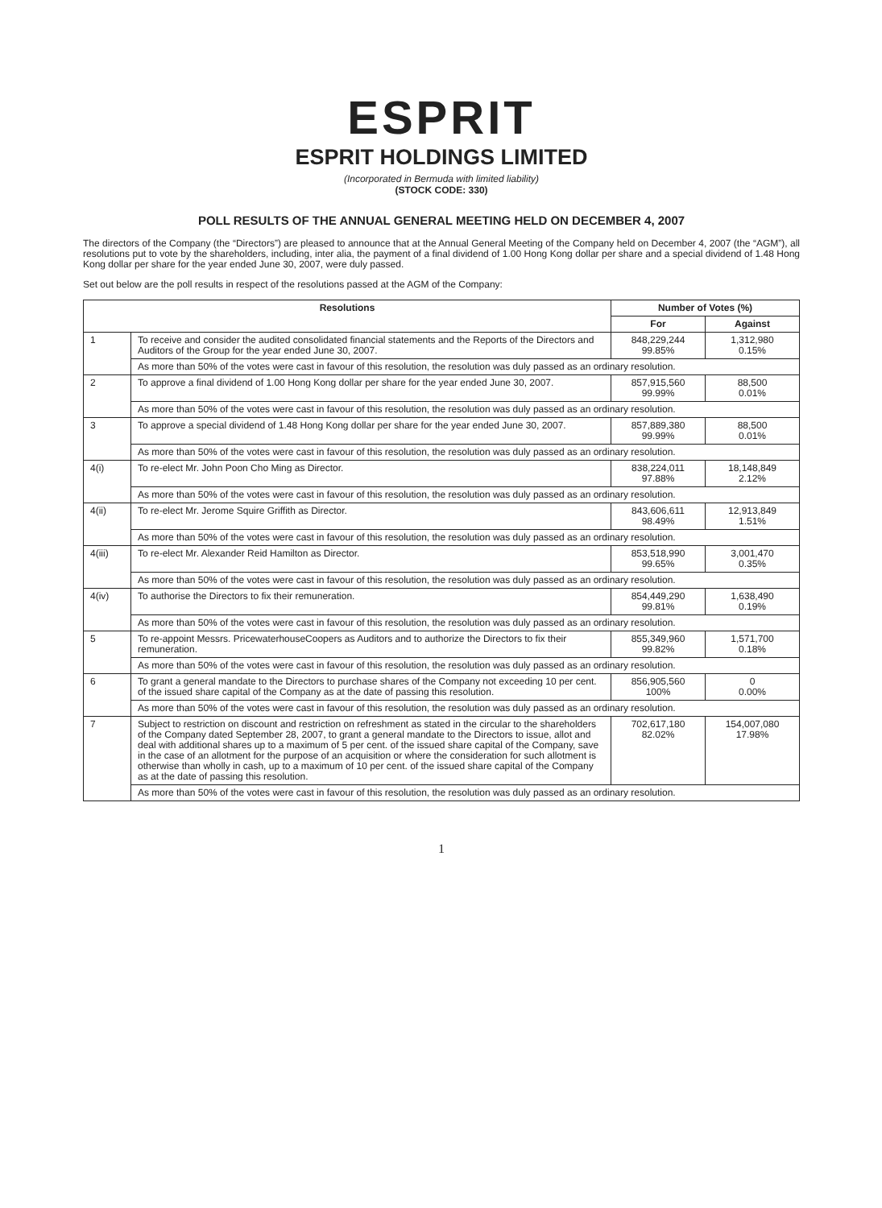ESPRIT
ESPRIT HOLDINGS LIMITED
(Incorporated in Bermuda with limited liability)
(STOCK CODE: 330)
POLL RESULTS OF THE ANNUAL GENERAL MEETING HELD ON DECEMBER 4, 2007
The directors of the Company (the “Directors”) are pleased to announce that at the Annual General Meeting of the Company held on December 4, 2007 (the “AGM”), all resolutions put to vote by the shareholders, including, inter alia, the payment of a final dividend of 1.00 Hong Kong dollar per share and a special dividend of 1.48 Hong Kong dollar per share for the year ended June 30, 2007, were duly passed.
Set out below are the poll results in respect of the resolutions passed at the AGM of the Company:
| Resolutions | | Number of Votes (%) | |
| --- | --- | --- | --- |
| | | For | Against |
| 1 | To receive and consider the audited consolidated financial statements and the Reports of the Directors and Auditors of the Group for the year ended June 30, 2007. | 848,229,244 99.85% | 1,312,980 0.15% |
| | As more than 50% of the votes were cast in favour of this resolution, the resolution was duly passed as an ordinary resolution. | | |
| 2 | To approve a final dividend of 1.00 Hong Kong dollar per share for the year ended June 30, 2007. | 857,915,560 99.99% | 88,500 0.01% |
| | As more than 50% of the votes were cast in favour of this resolution, the resolution was duly passed as an ordinary resolution. | | |
| 3 | To approve a special dividend of 1.48 Hong Kong dollar per share for the year ended June 30, 2007. | 857,889,380 99.99% | 88,500 0.01% |
| | As more than 50% of the votes were cast in favour of this resolution, the resolution was duly passed as an ordinary resolution. | | |
| 4(i) | To re-elect Mr. John Poon Cho Ming as Director. | 838,224,011 97.88% | 18,148,849 2.12% |
| | As more than 50% of the votes were cast in favour of this resolution, the resolution was duly passed as an ordinary resolution. | | |
| 4(ii) | To re-elect Mr. Jerome Squire Griffith as Director. | 843,606,611 98.49% | 12,913,849 1.51% |
| | As more than 50% of the votes were cast in favour of this resolution, the resolution was duly passed as an ordinary resolution. | | |
| 4(iii) | To re-elect Mr. Alexander Reid Hamilton as Director. | 853,518,990 99.65% | 3,001,470 0.35% |
| | As more than 50% of the votes were cast in favour of this resolution, the resolution was duly passed as an ordinary resolution. | | |
| 4(iv) | To authorise the Directors to fix their remuneration. | 854,449,290 99.81% | 1,638,490 0.19% |
| | As more than 50% of the votes were cast in favour of this resolution, the resolution was duly passed as an ordinary resolution. | | |
| 5 | To re-appoint Messrs. PricewaterhouseCoopers as Auditors and to authorize the Directors to fix their remuneration. | 855,349,960 99.82% | 1,571,700 0.18% |
| | As more than 50% of the votes were cast in favour of this resolution, the resolution was duly passed as an ordinary resolution. | | |
| 6 | To grant a general mandate to the Directors to purchase shares of the Company not exceeding 10 per cent. of the issued share capital of the Company as at the date of passing this resolution. | 856,905,560 100% | 0 0.00% |
| | As more than 50% of the votes were cast in favour of this resolution, the resolution was duly passed as an ordinary resolution. | | |
| 7 | Subject to restriction on discount and restriction on refreshment as stated in the circular to the shareholders of the Company dated September 28, 2007, to grant a general mandate to the Directors to issue, allot and deal with additional shares up to a maximum of 5 per cent. of the issued share capital of the Company, save in the case of an allotment for the purpose of an acquisition or where the consideration for such allotment is otherwise than wholly in cash, up to a maximum of 10 per cent. of the issued share capital of the Company as at the date of passing this resolution. | 702,617,180 82.02% | 154,007,080 17.98% |
| | As more than 50% of the votes were cast in favour of this resolution, the resolution was duly passed as an ordinary resolution. | | |
1